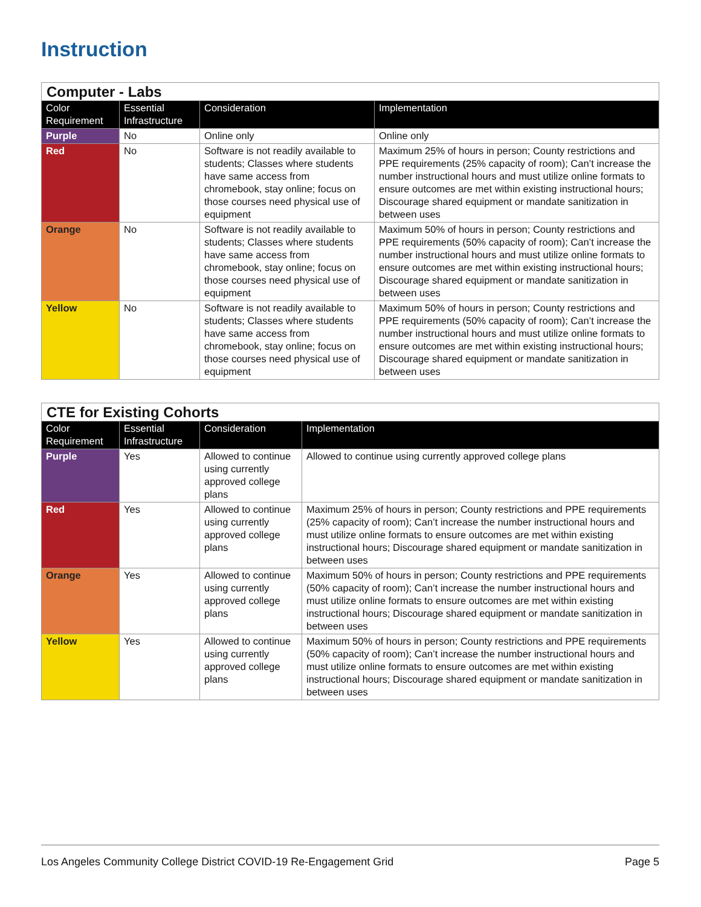Instruction
| Computer - Labs | | | |
| --- | --- | --- | --- |
| Color Requirement | Essential Infrastructure | Consideration | Implementation |
| Purple | No | Online only | Online only |
| Red | No | Software is not readily available to students; Classes where students have same access from chromebook, stay online; focus on those courses need physical use of equipment | Maximum 25% of hours in person; County restrictions and PPE requirements (25% capacity of room); Can’t increase the number instructional hours and must utilize online formats to ensure outcomes are met within existing instructional hours; Discourage shared equipment or mandate sanitization in between uses |
| Orange | No | Software is not readily available to students; Classes where students have same access from chromebook, stay online; focus on those courses need physical use of equipment | Maximum 50% of hours in person; County restrictions and PPE requirements (50% capacity of room); Can’t increase the number instructional hours and must utilize online formats to ensure outcomes are met within existing instructional hours; Discourage shared equipment or mandate sanitization in between uses |
| Yellow | No | Software is not readily available to students; Classes where students have same access from chromebook, stay online; focus on those courses need physical use of equipment | Maximum 50% of hours in person; County restrictions and PPE requirements (50% capacity of room); Can’t increase the number instructional hours and must utilize online formats to ensure outcomes are met within existing instructional hours; Discourage shared equipment or mandate sanitization in between uses |
| CTE for Existing Cohorts | | | |
| --- | --- | --- | --- |
| Color Requirement | Essential Infrastructure | Consideration | Implementation |
| Purple | Yes | Allowed to continue using currently approved college plans | Allowed to continue using currently approved college plans |
| Red | Yes | Allowed to continue using currently approved college plans | Maximum 25% of hours in person; County restrictions and PPE requirements (25% capacity of room); Can’t increase the number instructional hours and must utilize online formats to ensure outcomes are met within existing instructional hours; Discourage shared equipment or mandate sanitization in between uses |
| Orange | Yes | Allowed to continue using currently approved college plans | Maximum 50% of hours in person; County restrictions and PPE requirements (50% capacity of room); Can’t increase the number instructional hours and must utilize online formats to ensure outcomes are met within existing instructional hours; Discourage shared equipment or mandate sanitization in between uses |
| Yellow | Yes | Allowed to continue using currently approved college plans | Maximum 50% of hours in person; County restrictions and PPE requirements (50% capacity of room); Can’t increase the number instructional hours and must utilize online formats to ensure outcomes are met within existing instructional hours; Discourage shared equipment or mandate sanitization in between uses |
Los Angeles Community College District COVID-19 Re-Engagement Grid Page 5